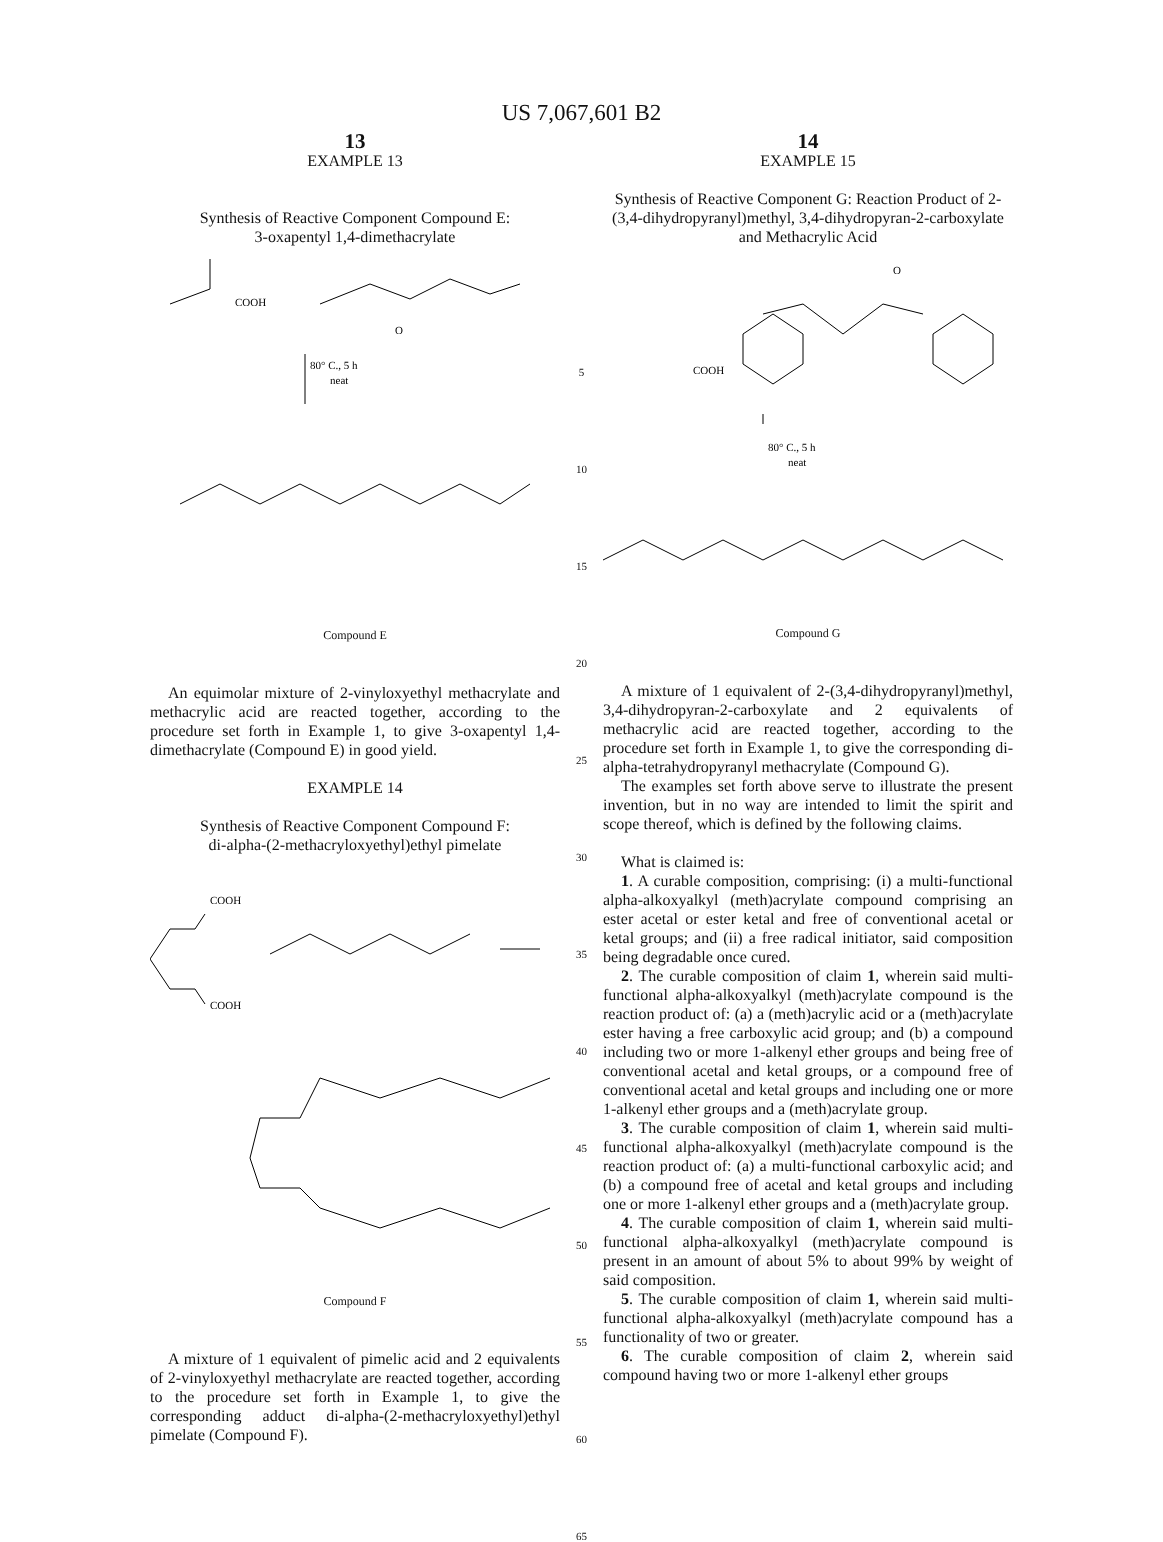US 7,067,601 B2
13
EXAMPLE 13
Synthesis of Reactive Component Compound E:
3-oxapentyl 1,4-dimethacrylate
COOH
O
80° C., 5 h
neat
Compound E
An equimolar mixture of 2-vinyloxyethyl methacrylate and methacrylic acid are reacted together, according to the procedure set forth in Example 1, to give 3-oxapentyl 1,4-dimethacrylate (Compound E) in good yield.
EXAMPLE 14
Synthesis of Reactive Component Compound F:
di-alpha-(2-methacryloxyethyl)ethyl pimelate
COOH
COOH
Compound F
A mixture of 1 equivalent of pimelic acid and 2 equivalents of 2-vinyloxyethyl methacrylate are reacted together, according to the procedure set forth in Example 1, to give the corresponding adduct di-alpha-(2-methacryloxyethyl)ethyl pimelate (Compound F).
5
10
15
20
25
30
35
40
45
50
55
60
65
14
EXAMPLE 15
Synthesis of Reactive Component G: Reaction Product of 2-(3,4-dihydropyranyl)methyl, 3,4-dihydropyran-2-carboxylate and Methacrylic Acid
COOH
O
80° C., 5 h
neat
Compound G
A mixture of 1 equivalent of 2-(3,4-dihydropyranyl)methyl, 3,4-dihydropyran-2-carboxylate and 2 equivalents of methacrylic acid are reacted together, according to the procedure set forth in Example 1, to give the corresponding di-alpha-tetrahydropyranyl methacrylate (Compound G).
The examples set forth above serve to illustrate the present invention, but in no way are intended to limit the spirit and scope thereof, which is defined by the following claims.
What is claimed is:
1. A curable composition, comprising: (i) a multi-functional alpha-alkoxyalkyl (meth)acrylate compound comprising an ester acetal or ester ketal and free of conventional acetal or ketal groups; and (ii) a free radical initiator, said composition being degradable once cured.
2. The curable composition of claim 1, wherein said multi-functional alpha-alkoxyalkyl (meth)acrylate compound is the reaction product of: (a) a (meth)acrylic acid or a (meth)acrylate ester having a free carboxylic acid group; and (b) a compound including two or more 1-alkenyl ether groups and being free of conventional acetal and ketal groups, or a compound free of conventional acetal and ketal groups and including one or more 1-alkenyl ether groups and a (meth)acrylate group.
3. The curable composition of claim 1, wherein said multi-functional alpha-alkoxyalkyl (meth)acrylate compound is the reaction product of: (a) a multi-functional carboxylic acid; and (b) a compound free of acetal and ketal groups and including one or more 1-alkenyl ether groups and a (meth)acrylate group.
4. The curable composition of claim 1, wherein said multi-functional alpha-alkoxyalkyl (meth)acrylate compound is present in an amount of about 5% to about 99% by weight of said composition.
5. The curable composition of claim 1, wherein said multi-functional alpha-alkoxyalkyl (meth)acrylate compound has a functionality of two or greater.
6. The curable composition of claim 2, wherein said compound having two or more 1-alkenyl ether groups